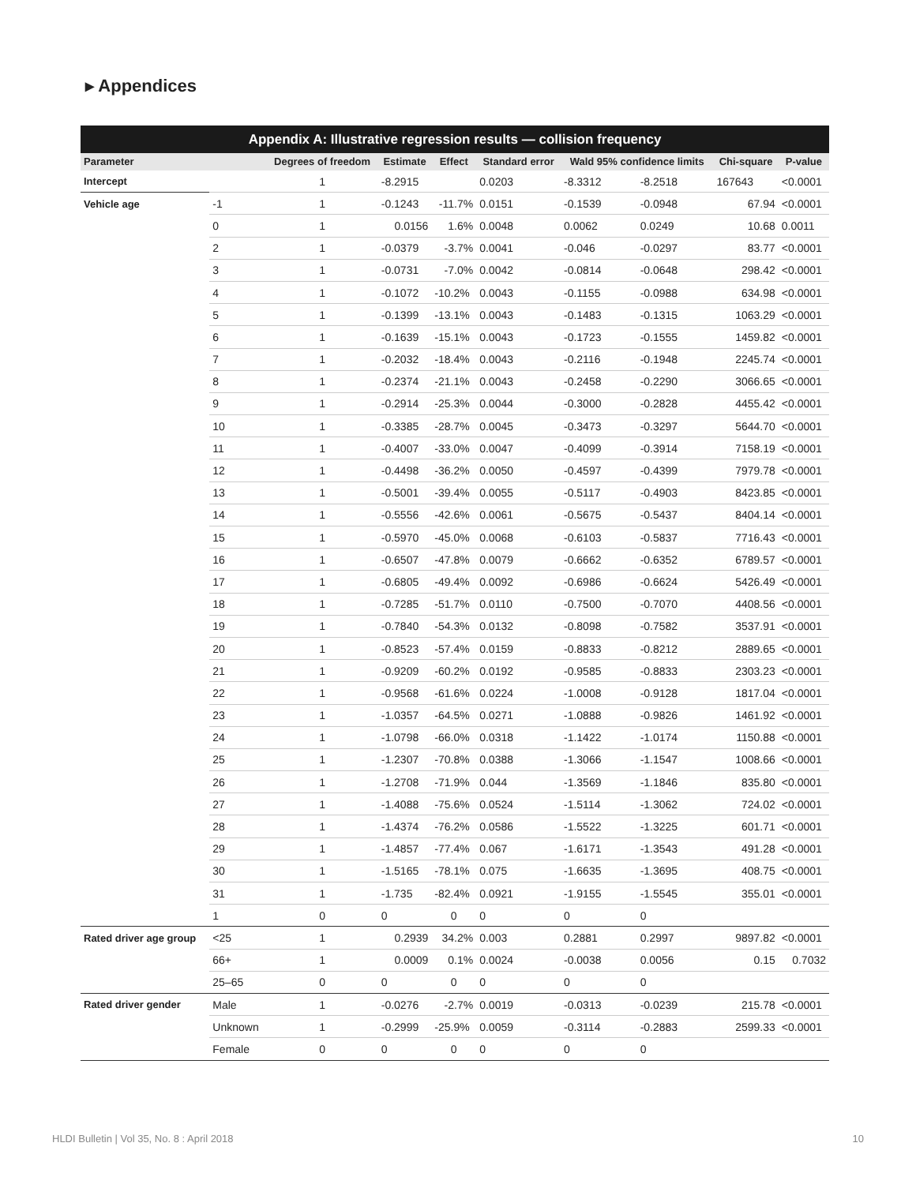▸ Appendices
| Appendix A: Illustrative regression results — collision frequency | | | | | | | | | |
| --- | --- | --- | --- | --- | --- | --- | --- | --- | --- |
| Parameter | | Degrees of freedom | Estimate | Effect | Standard error | Wald 95% confidence limits | | Chi-square | P-value |
| Intercept | | 1 | -8.2915 | | 0.0203 | -8.3312 | -8.2518 | 167643 | <0.0001 |
| Vehicle age | -1 | 1 | -0.1243 | -11.7% | 0.0151 | -0.1539 | -0.0948 | 67.94 | <0.0001 |
| | 0 | 1 | 0.0156 | 1.6% | 0.0048 | 0.0062 | 0.0249 | 10.68 | 0.0011 |
| | 2 | 1 | -0.0379 | -3.7% | 0.0041 | -0.046 | -0.0297 | 83.77 | <0.0001 |
| | 3 | 1 | -0.0731 | -7.0% | 0.0042 | -0.0814 | -0.0648 | 298.42 | <0.0001 |
| | 4 | 1 | -0.1072 | -10.2% | 0.0043 | -0.1155 | -0.0988 | 634.98 | <0.0001 |
| | 5 | 1 | -0.1399 | -13.1% | 0.0043 | -0.1483 | -0.1315 | 1063.29 | <0.0001 |
| | 6 | 1 | -0.1639 | -15.1% | 0.0043 | -0.1723 | -0.1555 | 1459.82 | <0.0001 |
| | 7 | 1 | -0.2032 | -18.4% | 0.0043 | -0.2116 | -0.1948 | 2245.74 | <0.0001 |
| | 8 | 1 | -0.2374 | -21.1% | 0.0043 | -0.2458 | -0.2290 | 3066.65 | <0.0001 |
| | 9 | 1 | -0.2914 | -25.3% | 0.0044 | -0.3000 | -0.2828 | 4455.42 | <0.0001 |
| | 10 | 1 | -0.3385 | -28.7% | 0.0045 | -0.3473 | -0.3297 | 5644.70 | <0.0001 |
| | 11 | 1 | -0.4007 | -33.0% | 0.0047 | -0.4099 | -0.3914 | 7158.19 | <0.0001 |
| | 12 | 1 | -0.4498 | -36.2% | 0.0050 | -0.4597 | -0.4399 | 7979.78 | <0.0001 |
| | 13 | 1 | -0.5001 | -39.4% | 0.0055 | -0.5117 | -0.4903 | 8423.85 | <0.0001 |
| | 14 | 1 | -0.5556 | -42.6% | 0.0061 | -0.5675 | -0.5437 | 8404.14 | <0.0001 |
| | 15 | 1 | -0.5970 | -45.0% | 0.0068 | -0.6103 | -0.5837 | 7716.43 | <0.0001 |
| | 16 | 1 | -0.6507 | -47.8% | 0.0079 | -0.6662 | -0.6352 | 6789.57 | <0.0001 |
| | 17 | 1 | -0.6805 | -49.4% | 0.0092 | -0.6986 | -0.6624 | 5426.49 | <0.0001 |
| | 18 | 1 | -0.7285 | -51.7% | 0.0110 | -0.7500 | -0.7070 | 4408.56 | <0.0001 |
| | 19 | 1 | -0.7840 | -54.3% | 0.0132 | -0.8098 | -0.7582 | 3537.91 | <0.0001 |
| | 20 | 1 | -0.8523 | -57.4% | 0.0159 | -0.8833 | -0.8212 | 2889.65 | <0.0001 |
| | 21 | 1 | -0.9209 | -60.2% | 0.0192 | -0.9585 | -0.8833 | 2303.23 | <0.0001 |
| | 22 | 1 | -0.9568 | -61.6% | 0.0224 | -1.0008 | -0.9128 | 1817.04 | <0.0001 |
| | 23 | 1 | -1.0357 | -64.5% | 0.0271 | -1.0888 | -0.9826 | 1461.92 | <0.0001 |
| | 24 | 1 | -1.0798 | -66.0% | 0.0318 | -1.1422 | -1.0174 | 1150.88 | <0.0001 |
| | 25 | 1 | -1.2307 | -70.8% | 0.0388 | -1.3066 | -1.1547 | 1008.66 | <0.0001 |
| | 26 | 1 | -1.2708 | -71.9% | 0.044 | -1.3569 | -1.1846 | 835.80 | <0.0001 |
| | 27 | 1 | -1.4088 | -75.6% | 0.0524 | -1.5114 | -1.3062 | 724.02 | <0.0001 |
| | 28 | 1 | -1.4374 | -76.2% | 0.0586 | -1.5522 | -1.3225 | 601.71 | <0.0001 |
| | 29 | 1 | -1.4857 | -77.4% | 0.067 | -1.6171 | -1.3543 | 491.28 | <0.0001 |
| | 30 | 1 | -1.5165 | -78.1% | 0.075 | -1.6635 | -1.3695 | 408.75 | <0.0001 |
| | 31 | 1 | -1.735 | -82.4% | 0.0921 | -1.9155 | -1.5545 | 355.01 | <0.0001 |
| | 1 | 0 | 0 | 0 | 0 | 0 | 0 | | |
| Rated driver age group | <25 | 1 | 0.2939 | 34.2% | 0.003 | 0.2881 | 0.2997 | 9897.82 | <0.0001 |
| | 66+ | 1 | 0.0009 | 0.1% | 0.0024 | -0.0038 | 0.0056 | 0.15 | 0.7032 |
| | 25–65 | 0 | 0 | 0 | 0 | 0 | 0 | | |
| Rated driver gender | Male | 1 | -0.0276 | -2.7% | 0.0019 | -0.0313 | -0.0239 | 215.78 | <0.0001 |
| | Unknown | 1 | -0.2999 | -25.9% | 0.0059 | -0.3114 | -0.2883 | 2599.33 | <0.0001 |
| | Female | 0 | 0 | 0 | 0 | 0 | 0 | | |
HLDI Bulletin | Vol 35, No. 8 : April 2018 10